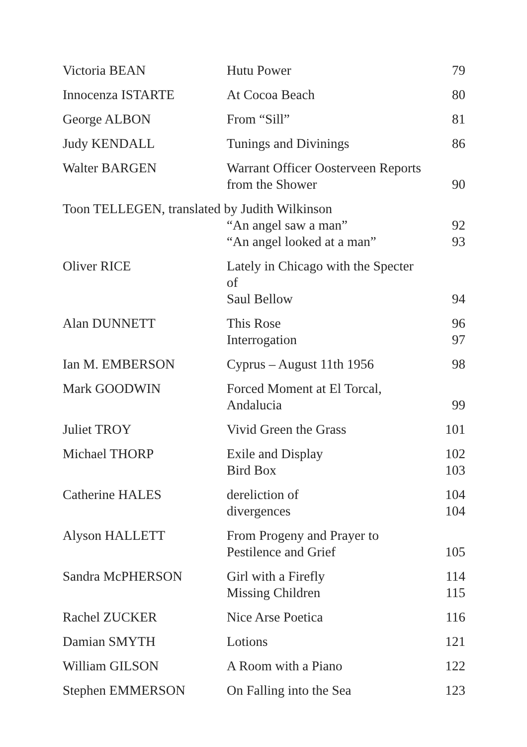| Victoria BEAN | Hutu Power | 79 |
| Innocenza ISTARTE | At Cocoa Beach | 80 |
| George ALBON | From “Sill” | 81 |
| Judy KENDALL | Tunings and Divinings | 86 |
| Walter BARGEN | Warrant Officer Oosterveen Reports from the Shower | 90 |
| Toon TELLEGEN, translated by Judith Wilkinson | | |
| | “An angel saw a man” | 92 |
| | “An angel looked at a man” | 93 |
| Oliver RICE | Lately in Chicago with the Specter of Saul Bellow | 94 |
| Alan DUNNETT | This Rose | 96 |
| | Interrogation | 97 |
| Ian M. EMBERSON | Cyprus – August 11th 1956 | 98 |
| Mark GOODWIN | Forced Moment at El Torcal, Andalucia | 99 |
| Juliet TROY | Vivid Green the Grass | 101 |
| Michael THORP | Exile and Display | 102 |
| | Bird Box | 103 |
| Catherine HALES | dereliction of | 104 |
| | divergences | 104 |
| Alyson HALLETT | From Progeny and Prayer to Pestilence and Grief | 105 |
| Sandra McPHERSON | Girl with a Firefly | 114 |
| | Missing Children | 115 |
| Rachel ZUCKER | Nice Arse Poetica | 116 |
| Damian SMYTH | Lotions | 121 |
| William GILSON | A Room with a Piano | 122 |
| Stephen EMMERSON | On Falling into the Sea | 123 |